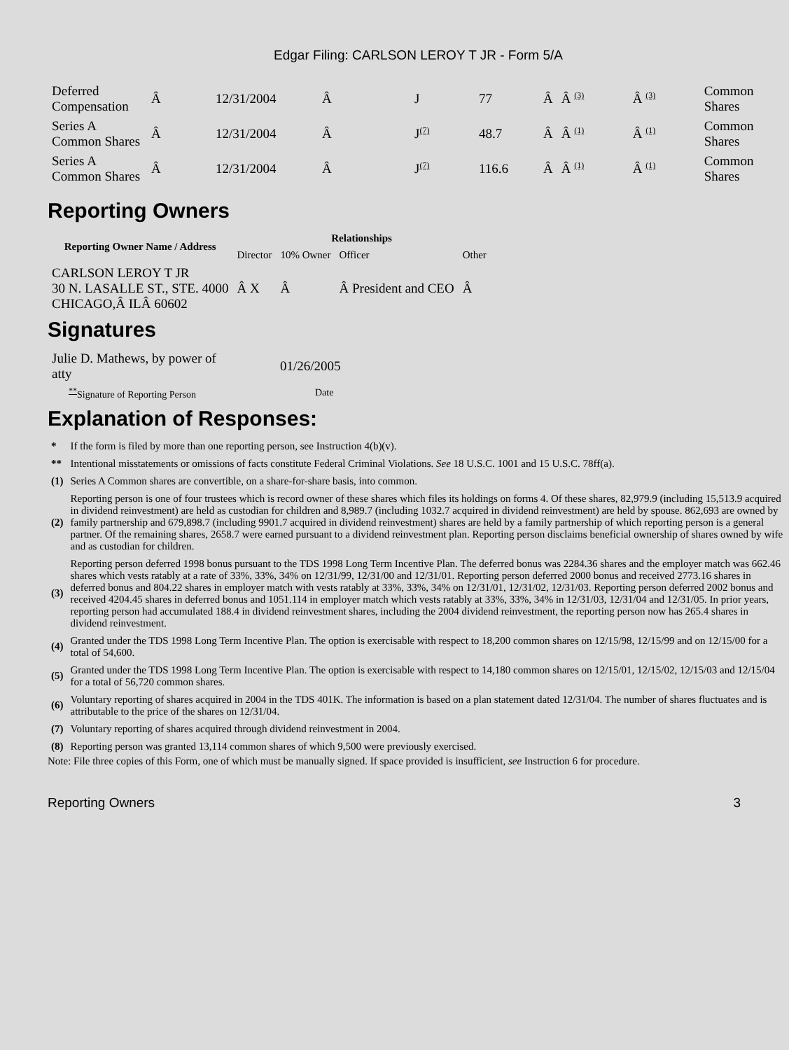Edgar Filing: CARLSON LEROY T JR - Form 5/A
| Deferred Compensation | Â | 12/31/2004 | Â | J | 77 | Â | Â <sup>(3)</sup> | Â <sup>(3)</sup> | Common Shares |
| Series A Common Shares | Â | 12/31/2004 | Â | J<sup>(7)</sup> | 48.7 | Â | Â <sup>(1)</sup> | Â <sup>(1)</sup> | Common Shares |
| Series A Common Shares | Â | 12/31/2004 | Â | J<sup>(7)</sup> | 116.6 | Â | Â <sup>(1)</sup> | Â <sup>(1)</sup> | Common Shares |
Reporting Owners
| Reporting Owner Name / Address | Relationships | | | |
| --- | --- | --- | --- | --- |
| | Director | 10% Owner | Officer | Other |
| CARLSON LEROY T JR 30 N. LASALLE ST., STE. 4000 CHICAGO,Â ILÂ 60602 | Â X | Â | Â President and CEO | Â |
Signatures
| Julie D. Mathews, by power of atty | 01/26/2005 |
| <sup>**</sup> Signature of Reporting Person | Date |
Explanation of Responses:
| * | If the form is filed by more than one reporting person, see Instruction 4(b)(v). |
| ** | Intentional misstatements or omissions of facts constitute Federal Criminal Violations. See 18 U.S.C. 1001 and 15 U.S.C. 78ff(a). |
| (1) | Series A Common shares are convertible, on a share-for-share basis, into common. |
| (2) | Reporting person is one of four trustees which is record owner of these shares which files its holdings on forms 4. Of these shares, 82,979.9 (including 15,513.9 acquired in dividend reinvestment) are held as custodian for children and 8,989.7 (including 1032.7 acquired in dividend reinvestment) are held by spouse. 862,693 are owned by family partnership and 679,898.7 (including 9901.7 acquired in dividend reinvestment) shares are held by a family partnership of which reporting person is a general partner. Of the remaining shares, 2658.7 were earned pursuant to a dividend reinvestment plan. Reporting person disclaims beneficial ownership of shares owned by wife and as custodian for children. |
| (3) | Reporting person deferred 1998 bonus pursuant to the TDS 1998 Long Term Incentive Plan. The deferred bonus was 2284.36 shares and the employer match was 662.46 shares which vests ratably at a rate of 33%, 33%, 34% on 12/31/99, 12/31/00 and 12/31/01. Reporting person deferred 2000 bonus and received 2773.16 shares in deferred bonus and 804.22 shares in employer match with vests ratably at 33%, 33%, 34% on 12/31/01, 12/31/02, 12/31/03. Reporting person deferred 2002 bonus and received 4204.45 shares in deferred bonus and 1051.114 in employer match which vests ratably at 33%, 33%, 34% in 12/31/03, 12/31/04 and 12/31/05. In prior years, reporting person had accumulated 188.4 in dividend reinvestment shares, including the 2004 dividend reinvestment, the reporting person now has 265.4 shares in dividend reinvestment. |
| (4) | Granted under the TDS 1998 Long Term Incentive Plan. The option is exercisable with respect to 18,200 common shares on 12/15/98, 12/15/99 and on 12/15/00 for a total of 54,600. |
| (5) | Granted under the TDS 1998 Long Term Incentive Plan. The option is exercisable with respect to 14,180 common shares on 12/15/01, 12/15/02, 12/15/03 and 12/15/04 for a total of 56,720 common shares. |
| (6) | Voluntary reporting of shares acquired in 2004 in the TDS 401K. The information is based on a plan statement dated 12/31/04. The number of shares fluctuates and is attributable to the price of the shares on 12/31/04. |
| (7) | Voluntary reporting of shares acquired through dividend reinvestment in 2004. |
| (8) | Reporting person was granted 13,114 common shares of which 9,500 were previously exercised. |
Note: File three copies of this Form, one of which must be manually signed. If space provided is insufficient, see Instruction 6 for procedure.
Reporting Owners 3